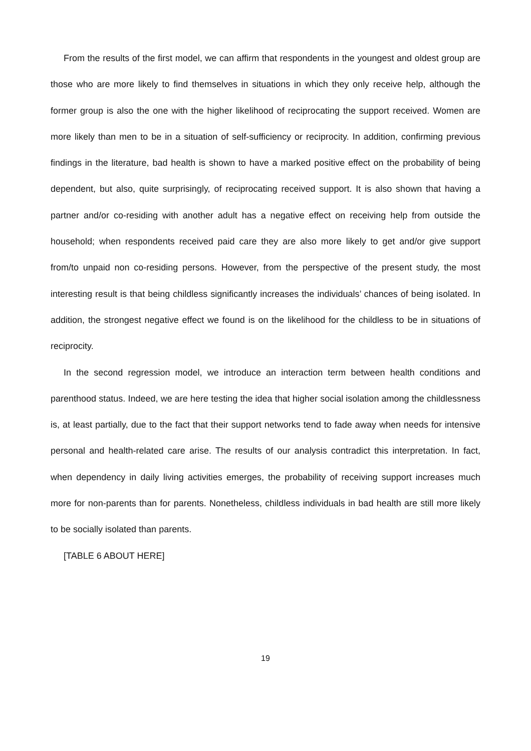From the results of the first model, we can affirm that respondents in the youngest and oldest group are those who are more likely to find themselves in situations in which they only receive help, although the former group is also the one with the higher likelihood of reciprocating the support received. Women are more likely than men to be in a situation of self-sufficiency or reciprocity. In addition, confirming previous findings in the literature, bad health is shown to have a marked positive effect on the probability of being dependent, but also, quite surprisingly, of reciprocating received support. It is also shown that having a partner and/or co-residing with another adult has a negative effect on receiving help from outside the household; when respondents received paid care they are also more likely to get and/or give support from/to unpaid non co-residing persons. However, from the perspective of the present study, the most interesting result is that being childless significantly increases the individuals’ chances of being isolated. In addition, the strongest negative effect we found is on the likelihood for the childless to be in situations of reciprocity.
In the second regression model, we introduce an interaction term between health conditions and parenthood status. Indeed, we are here testing the idea that higher social isolation among the childlessness is, at least partially, due to the fact that their support networks tend to fade away when needs for intensive personal and health-related care arise. The results of our analysis contradict this interpretation. In fact, when dependency in daily living activities emerges, the probability of receiving support increases much more for non-parents than for parents. Nonetheless, childless individuals in bad health are still more likely to be socially isolated than parents.
[TABLE 6 ABOUT HERE]
19